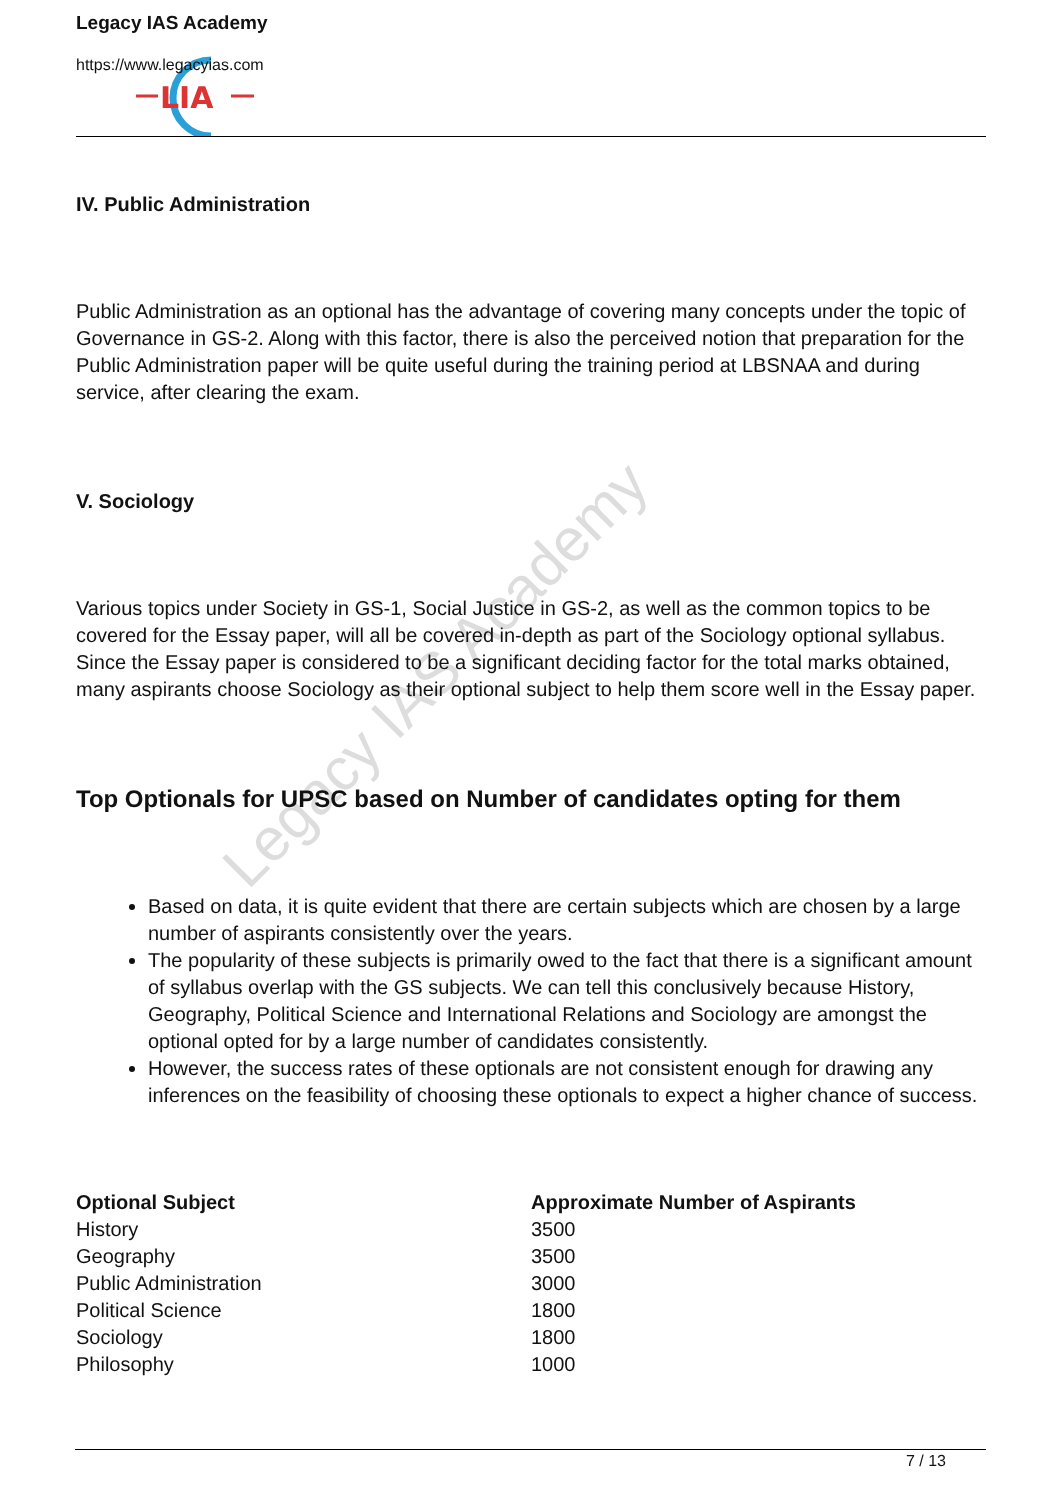Legacy IAS Academy
LIA
Legacy IAS Academy
https://www.legacyias.com
IV. Public Administration
Public Administration as an optional has the advantage of covering many concepts under the topic of Governance in GS-2. Along with this factor, there is also the perceived notion that preparation for the Public Administration paper will be quite useful during the training period at LBSNAA and during service, after clearing the exam.
V. Sociology
Various topics under Society in GS-1, Social Justice in GS-2, as well as the common topics to be covered for the Essay paper, will all be covered in-depth as part of the Sociology optional syllabus. Since the Essay paper is considered to be a significant deciding factor for the total marks obtained, many aspirants choose Sociology as their optional subject to help them score well in the Essay paper.
Top Optionals for UPSC based on Number of candidates opting for them
Based on data, it is quite evident that there are certain subjects which are chosen by a large number of aspirants consistently over the years.
The popularity of these subjects is primarily owed to the fact that there is a significant amount of syllabus overlap with the GS subjects. We can tell this conclusively because History, Geography, Political Science and International Relations and Sociology are amongst the optional opted for by a large number of candidates consistently.
However, the success rates of these optionals are not consistent enough for drawing any inferences on the feasibility of choosing these optionals to expect a higher chance of success.
| Optional Subject | Approximate Number of Aspirants |
| --- | --- |
| History | 3500 |
| Geography | 3500 |
| Public Administration | 3000 |
| Political Science | 1800 |
| Sociology | 1800 |
| Philosophy | 1000 |
7 / 13